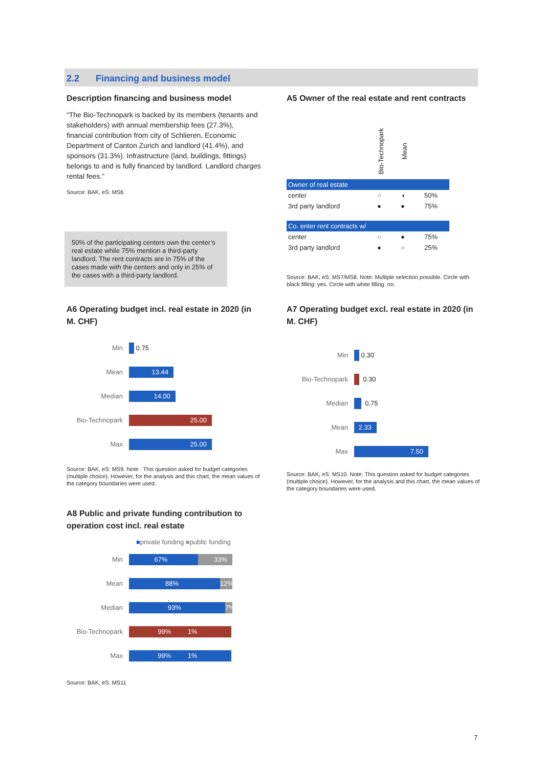2.2 Financing and business model
Description financing and business model
“The Bio-Technopark is backed by its members (tenants and stakeholders) with annual membership fees (27.3%), financial contribution from city of Schlieren, Economic Department of Canton Zurich and landlord (41.4%), and sponsors (31.3%). Infrastructure (land, buildings, fittings) belongs to and is fully financed by landlord. Landlord charges rental fees.”
Source: BAK, eS: MS6
50% of the participating centers own the center’s real estate while 75% mention a third-party landlord. The rent contracts are in 75% of the cases made with the centers and only in 25% of the cases with a third-party landlord.
A5 Owner of the real estate and rent contracts
| | Bio-Technopark | Mean | |
| Owner of real estate | | | |
| center | ○ | ◑ | 50% |
| 3rd party landlord | ● | ● | 75% |
| Co. enter rent contracts w/ | | | |
| center | ○ | ● | 75% |
| 3rd party landlord | ● | ○ | 25% |
Source: BAK, eS: MS7/MS8. Note: Multiple selection possible. Circle with black filling: yes. Circle with white filling: no.
A6 Operating budget incl. real estate in 2020 (in M. CHF)
Min 0.75
Mean
13.44
Median
14.00
Bio-Technopark
25.00
Max
25.00
Source: BAK, eS: MS9. Note : This question asked for budget categories (multiple choice). However, for the analysis and this chart, the mean values of the category boundaries were used.
A7 Operating budget excl. real estate in 2020 (in M. CHF)
Min 0.30
Bio-Technopark 0.30
Median 0.75
Mean
2.33
Max
7.50
Source: BAK, eS: MS10. Note: This question asked for budget categories (multiple choice). However, for the analysis and this chart, the mean values of the category boundaries were used.
A8 Public and private funding contribution to operation cost incl. real estate
■private funding ■public funding
Min
67% 33%
Mean
88% 12%
Median
93%
7%
Bio-Technopark
99% 1%
Max
99% 1%
Source: BAK, eS: MS11
7